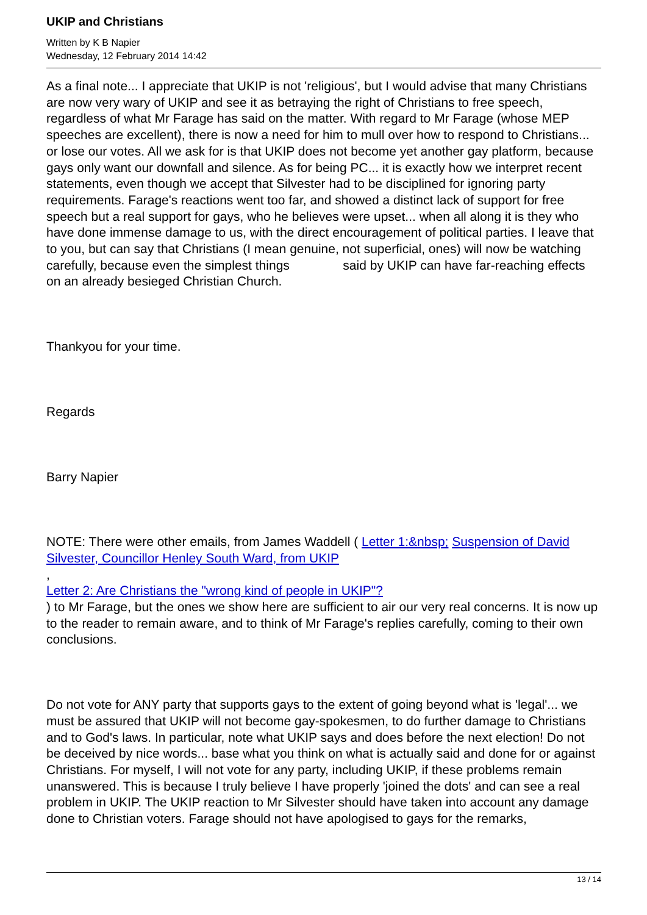UKIP and Christians
Written by K B Napier
Wednesday, 12 February 2014 14:42
As a final note... I appreciate that UKIP is not 'religious', but I would advise that many Christians are now very wary of UKIP and see it as betraying the right of Christians to free speech, regardless of what Mr Farage has said on the matter. With regard to Mr Farage (whose MEP speeches are excellent), there is now a need for him to mull over how to respond to Christians... or lose our votes. All we ask for is that UKIP does not become yet another gay platform, because gays only want our downfall and silence. As for being PC... it is exactly how we interpret recent statements, even though we accept that Silvester had to be disciplined for ignoring party requirements. Farage's reactions went too far, and showed a distinct lack of support for free speech but a real support for gays, who he believes were upset... when all along it is they who have done immense damage to us, with the direct encouragement of political parties. I leave that to you, but can say that Christians (I mean genuine, not superficial, ones) will now be watching carefully, because even the simplest things said by UKIP can have far-reaching effects on an already besieged Christian Church.
Thankyou for your time.
Regards
Barry Napier
NOTE: There were other emails, from James Waddell ( Letter 1:&nbsp; Suspension of David Silvester, Councillor Henley South Ward, from UKIP
,
Letter 2: Are Christians the "wrong kind of people in UKIP"?
) to Mr Farage, but the ones we show here are sufficient to air our very real concerns. It is now up to the reader to remain aware, and to think of Mr Farage's replies carefully, coming to their own conclusions.
Do not vote for ANY party that supports gays to the extent of going beyond what is 'legal'... we must be assured that UKIP will not become gay-spokesmen, to do further damage to Christians and to God's laws. In particular, note what UKIP says and does before the next election! Do not be deceived by nice words... base what you think on what is actually said and done for or against Christians. For myself, I will not vote for any party, including UKIP, if these problems remain unanswered. This is because I truly believe I have properly 'joined the dots' and can see a real problem in UKIP. The UKIP reaction to Mr Silvester should have taken into account any damage done to Christian voters. Farage should not have apologised to gays for the remarks,
13 / 14